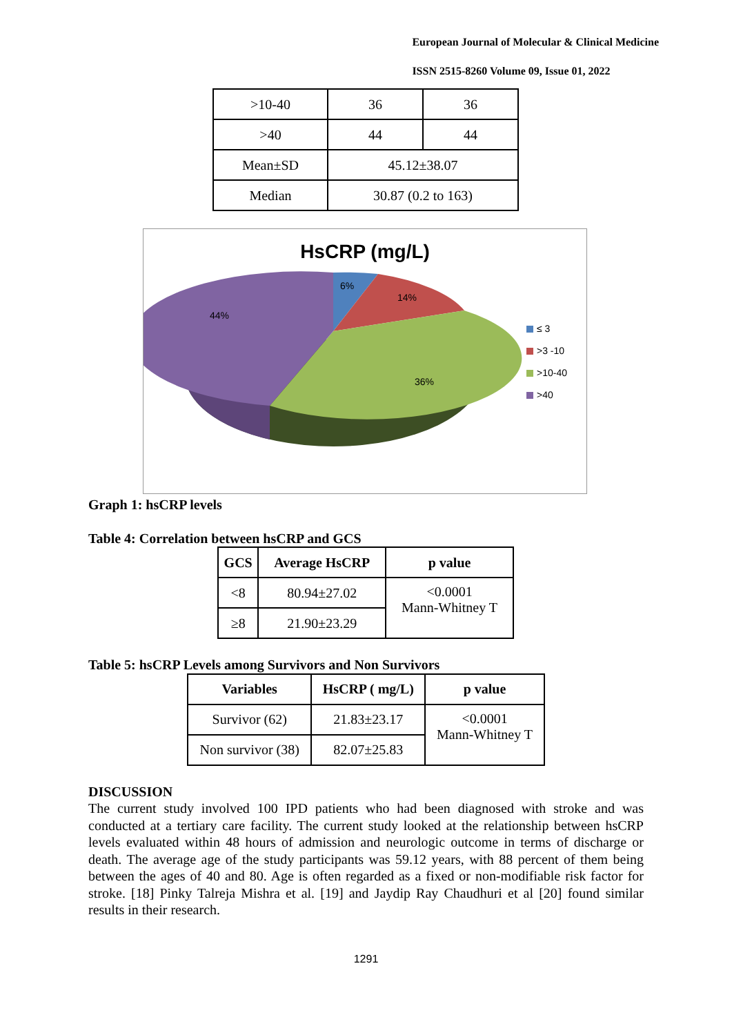European Journal of Molecular & Clinical Medicine
ISSN 2515-8260 Volume 09, Issue 01, 2022
| >10-40 | 36 | 36 |
| >40 | 44 | 44 |
| Mean±SD | 45.12±38.07 | |
| Median | 30.87 (0.2 to 163) | |
HsCRP (mg/L)
6%
14%
36%
44%
≤ 3
>3 -10
>10-40
>40
Graph 1: hsCRP levels
Table 4: Correlation between hsCRP and GCS
| GCS | Average HsCRP | p value |
| --- | --- | --- |
| <8 | 80.94±27.02 | <0.0001 Mann-Whitney T |
| ≥8 | 21.90±23.29 | |
Table 5: hsCRP Levels among Survivors and Non Survivors
| Variables | HsCRP ( mg/L) | p value |
| --- | --- | --- |
| Survivor (62) | 21.83±23.17 | <0.0001 Mann-Whitney T |
| Non survivor (38) | 82.07±25.83 | |
DISCUSSION
The current study involved 100 IPD patients who had been diagnosed with stroke and was conducted at a tertiary care facility. The current study looked at the relationship between hsCRP levels evaluated within 48 hours of admission and neurologic outcome in terms of discharge or death. The average age of the study participants was 59.12 years, with 88 percent of them being between the ages of 40 and 80. Age is often regarded as a fixed or non-modifiable risk factor for stroke. [18] Pinky Talreja Mishra et al. [19] and Jaydip Ray Chaudhuri et al [20] found similar results in their research.
1291